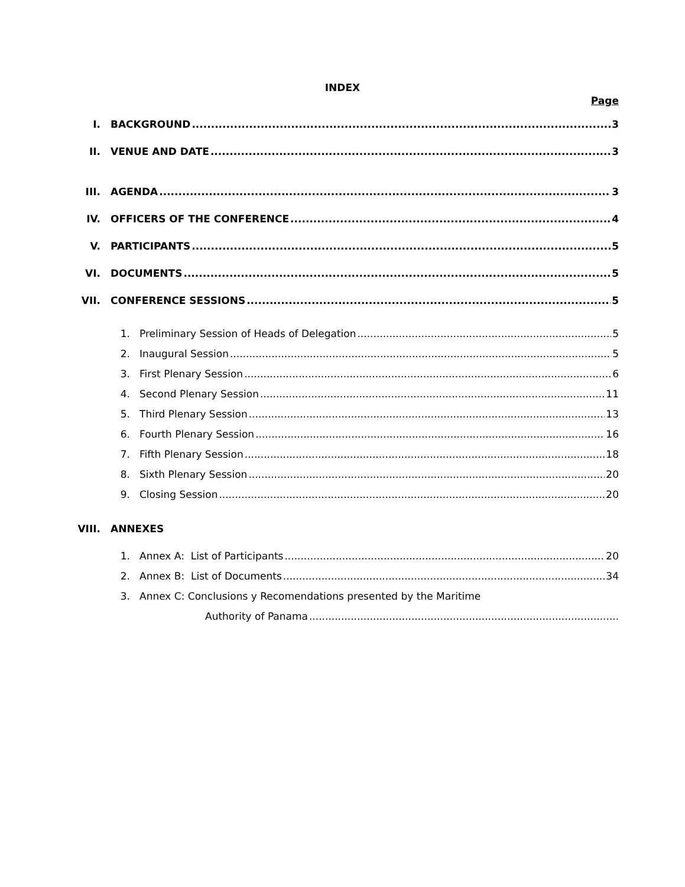INDEX
Page
I. BACKGROUND 3
II. VENUE AND DATE 3
III. AGENDA 3
IV. OFFICERS OF THE CONFERENCE 4
V. PARTICIPANTS 5
VI. DOCUMENTS 5
VII. CONFERENCE SESSIONS 5
1. Preliminary Session of Heads of Delegation 5
2. Inaugural Session 5
3. First Plenary Session 6
4. Second Plenary Session 11
5. Third Plenary Session 13
6. Fourth Plenary Session 16
7. Fifth Plenary Session 18
8. Sixth Plenary Session 20
9. Closing Session 20
VIII. ANNEXES
1. Annex A: List of Participants 20
2. Annex B: List of Documents 34
3. Annex C: Conclusions y Recomendations presented by the Maritime
Authority of Panama